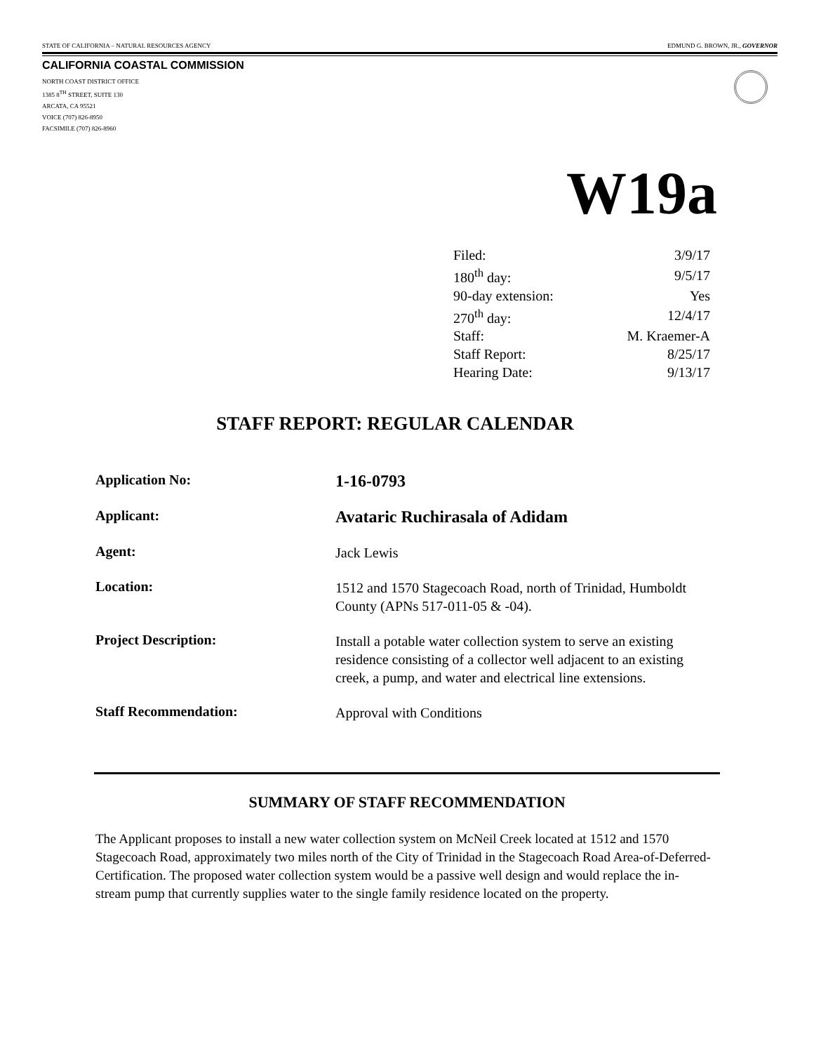STATE OF CALIFORNIA – NATURAL RESOURCES AGENCY EDMUND G. BROWN, JR., GOVERNOR
CALIFORNIA COASTAL COMMISSION
NORTH COAST DISTRICT OFFICE
1385 8<sup>TH</sup> STREET, SUITE 130
ARCATA, CA 95521
VOICE (707) 826-8950
FACSIMILE (707) 826-8960
W19a
| Filed: | 3/9/17 |
| 180<sup>th</sup> day: | 9/5/17 |
| 90-day extension: | Yes |
| 270<sup>th</sup> day: | 12/4/17 |
| Staff: | M. Kraemer-A |
| Staff Report: | 8/25/17 |
| Hearing Date: | 9/13/17 |
STAFF REPORT: REGULAR CALENDAR
| Application No: | 1-16-0793 |
| Applicant: | Avataric Ruchirasala of Adidam |
| Agent: | Jack Lewis |
| Location: | 1512 and 1570 Stagecoach Road, north of Trinidad, Humboldt County (APNs 517-011-05 & -04). |
| Project Description: | Install a potable water collection system to serve an existing residence consisting of a collector well adjacent to an existing creek, a pump, and water and electrical line extensions. |
| Staff Recommendation: | Approval with Conditions |
SUMMARY OF STAFF RECOMMENDATION
The Applicant proposes to install a new water collection system on McNeil Creek located at 1512 and 1570 Stagecoach Road, approximately two miles north of the City of Trinidad in the Stagecoach Road Area-of-Deferred-Certification. The proposed water collection system would be a passive well design and would replace the in-stream pump that currently supplies water to the single family residence located on the property.